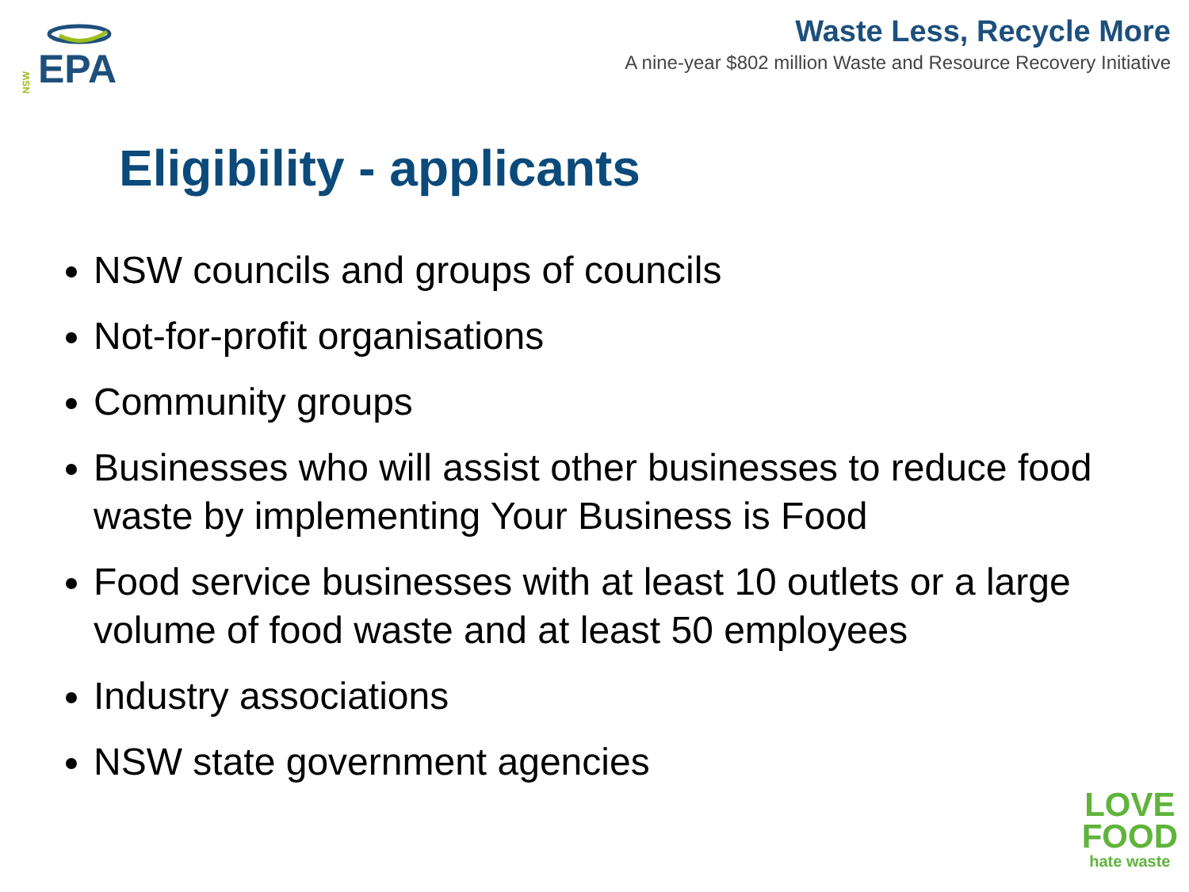NSW
EPA
Waste Less, Recycle More
A nine-year $802 million Waste and Resource Recovery Initiative
Eligibility - applicants
NSW councils and groups of councils
Not-for-profit organisations
Community groups
Businesses who will assist other businesses to reduce food waste by implementing Your Business is Food
Food service businesses with at least 10 outlets or a large volume of food waste and at least 50 employees
Industry associations
NSW state government agencies
LOVE
FOOD
hate waste